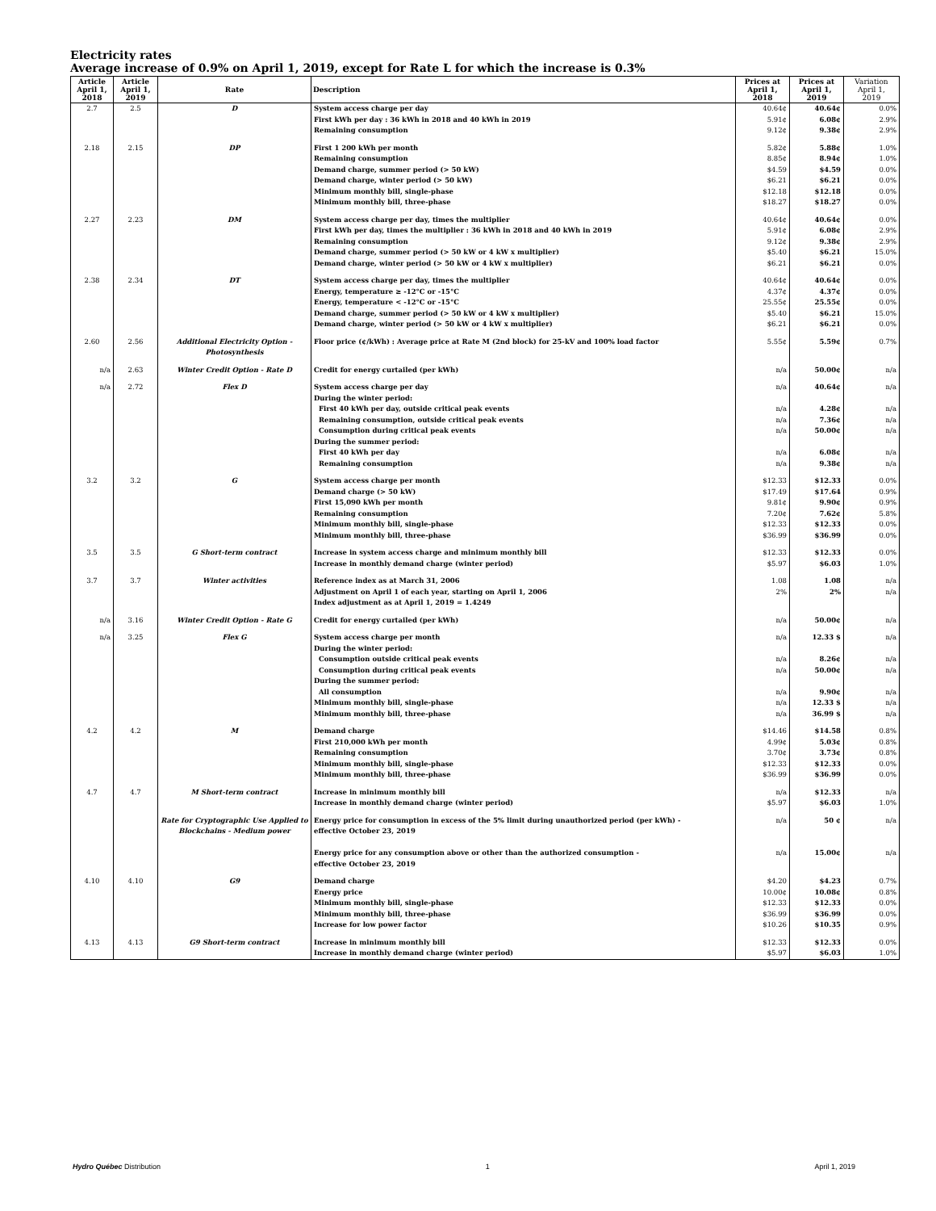Electricity rates
Average increase of 0.9% on April 1, 2019, except for Rate L for which the increase is 0.3%
| Article April 1, 2018 | Article April 1, 2019 | Rate | Description | Prices at April 1, 2018 | Prices at April 1, 2019 | Variation April 1, 2019 |
| --- | --- | --- | --- | --- | --- | --- |
| 2.7 | 2.5 | D | System access charge per day First kWh per day : 36 kWh in 2018 and 40 kWh in 2019 Remaining consumption | 40.64¢ 5.91¢ 9.12¢ | 40.64¢ 6.08¢ 9.38¢ | 0.0% 2.9% 2.9% |
| 2.18 | 2.15 | DP | First 1 200 kWh per month Remaining consumption Demand charge, summer period (> 50 kW) Demand charge, winter period (> 50 kW) Minimum monthly bill, single-phase Minimum monthly bill, three-phase | 5.82¢ 8.85¢ $4.59 $6.21 $12.18 $18.27 | 5.88¢ 8.94¢ $4.59 $6.21 $12.18 $18.27 | 1.0% 1.0% 0.0% 0.0% 0.0% 0.0% |
| 2.27 | 2.23 | DM | System access charge per day, times the multiplier First kWh per day, times the multiplier : 36 kWh in 2018 and 40 kWh in 2019 Remaining consumption Demand charge, summer period (> 50 kW or 4 kW x multiplier) Demand charge, winter period (> 50 kW or 4 kW x multiplier) | 40.64¢ 5.91¢ 9.12¢ $5.40 $6.21 | 40.64¢ 6.08¢ 9.38¢ $6.21 $6.21 | 0.0% 2.9% 2.9% 15.0% 0.0% |
| 2.38 | 2.34 | DT | System access charge per day, times the multiplier Energy, temperature ≥ -12°C or -15°C Energy, temperature < -12°C or -15°C Demand charge, summer period (> 50 kW or 4 kW x multiplier) Demand charge, winter period (> 50 kW or 4 kW x multiplier) | 40.64¢ 4.37¢ 25.55¢ $5.40 $6.21 | 40.64¢ 4.37¢ 25.55¢ $6.21 $6.21 | 0.0% 0.0% 0.0% 15.0% 0.0% |
| 2.60 | 2.56 | Additional Electricity Option - Photosynthesis | Floor price (¢/kWh) : Average price at Rate M (2nd block) for 25-kV and 100% load factor | 5.55¢ | 5.59¢ | 0.7% |
| n/a | 2.63 | Winter Credit Option - Rate D | Credit for energy curtailed (per kWh) | n/a | 50.00¢ | n/a |
| n/a | 2.72 | Flex D | System access charge per day During the winter period: First 40 kWh per day, outside critical peak events Remaining consumption, outside critical peak events Consumption during critical peak events During the summer period: First 40 kWh per day Remaining consumption | n/a n/a n/a n/a n/a n/a | 40.64¢ 4.28¢ 7.36¢ 50.00¢ 6.08¢ 9.38¢ | n/a n/a n/a n/a n/a n/a |
| 3.2 | 3.2 | G | System access charge per month Demand charge (> 50 kW) First 15,090 kWh per month Remaining consumption Minimum monthly bill, single-phase Minimum monthly bill, three-phase | $12.33 $17.49 9.81¢ 7.20¢ $12.33 $36.99 | $12.33 $17.64 9.90¢ 7.62¢ $12.33 $36.99 | 0.0% 0.9% 0.9% 5.8% 0.0% 0.0% |
| 3.5 | 3.5 | G Short-term contract | Increase in system access charge and minimum monthly bill Increase in monthly demand charge (winter period) | $12.33 $5.97 | $12.33 $6.03 | 0.0% 1.0% |
| 3.7 | 3.7 | Winter activities | Reference index as at March 31, 2006 Adjustment on April 1 of each year, starting on April 1, 2006 Index adjustment as at April 1, 2019 = 1.4249 | 1.08 2% | 1.08 2% | n/a n/a |
| n/a | 3.16 | Winter Credit Option - Rate G | Credit for energy curtailed (per kWh) | n/a | 50.00¢ | n/a |
| n/a | 3.25 | Flex G | System access charge per month During the winter period: Consumption outside critical peak events Consumption during critical peak events During the summer period: All consumption Minimum monthly bill, single-phase Minimum monthly bill, three-phase | n/a n/a n/a n/a n/a n/a | 12.33 $ 8.26¢ 50.00¢ 9.90¢ 12.33 $ 36.99 $ | n/a n/a n/a n/a n/a n/a |
| 4.2 | 4.2 | M | Demand charge First 210,000 kWh per month Remaining consumption Minimum monthly bill, single-phase Minimum monthly bill, three-phase | $14.46 4.99¢ 3.70¢ $12.33 $36.99 | $14.58 5.03¢ 3.73¢ $12.33 $36.99 | 0.8% 0.8% 0.8% 0.0% 0.0% |
| 4.7 | 4.7 | M Short-term contract | Increase in minimum monthly bill Increase in monthly demand charge (winter period) | n/a $5.97 | $12.33 $6.03 | n/a 1.0% |
| | | Rate for Cryptographic Use Applied to Blockchains - Medium power | Energy price for consumption in excess of the 5% limit during unauthorized period (per kWh) - effective October 23, 2019 Energy price for any consumption above or other than the authorized consumption - effective October 23, 2019 | n/a n/a | 50 ¢ 15.00¢ | n/a n/a |
| 4.10 | 4.10 | G9 | Demand charge Energy price Minimum monthly bill, single-phase Minimum monthly bill, three-phase Increase for low power factor | $4.20 10.00¢ $12.33 $36.99 $10.26 | $4.23 10.08¢ $12.33 $36.99 $10.35 | 0.7% 0.8% 0.0% 0.0% 0.9% |
| 4.13 | 4.13 | G9 Short-term contract | Increase in minimum monthly bill Increase in monthly demand charge (winter period) | $12.33 $5.97 | $12.33 $6.03 | 0.0% 1.0% |
Hydro Québec Distribution 1 April 1, 2019